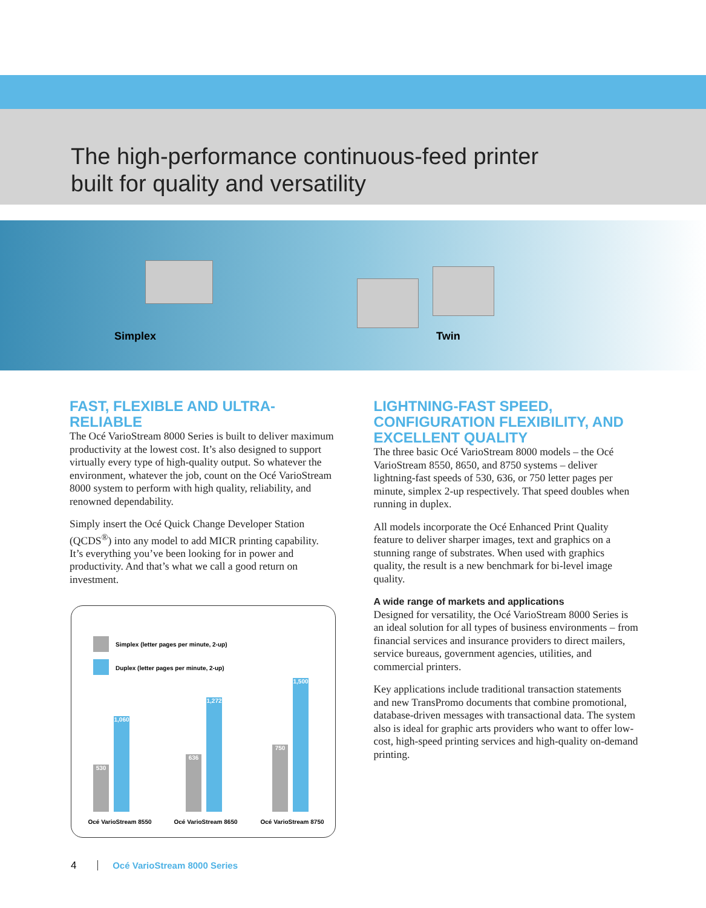The high-performance continuous-feed printer
built for quality and versatility
Simplex Twin
FAST, FLEXIBLE AND ULTRA-RELIABLE
The Océ VarioStream 8000 Series is built to deliver maximum productivity at the lowest cost. It’s also designed to support virtually every type of high-quality output. So whatever the environment, whatever the job, count on the Océ VarioStream 8000 system to perform with high quality, reliability, and renowned dependability.
Simply insert the Océ Quick Change Developer Station (QCDS<sup>®</sup>) into any model to add MICR printing capability. It’s everything you’ve been looking for in power and productivity. And that’s what we call a good return on investment.
LIGHTNING-FAST SPEED, CONFIGURATION FLEXIBILITY, AND EXCELLENT QUALITY
The three basic Océ VarioStream 8000 models – the Océ VarioStream 8550, 8650, and 8750 systems – deliver lightning-fast speeds of 530, 636, or 750 letter pages per minute, simplex 2-up respectively. That speed doubles when running in duplex.
All models incorporate the Océ Enhanced Print Quality feature to deliver sharper images, text and graphics on a stunning range of substrates. When used with graphics quality, the result is a new benchmark for bi-level image quality.
A wide range of markets and applications
Designed for versatility, the Océ VarioStream 8000 Series is an ideal solution for all types of business environments – from financial services and insurance providers to direct mailers, service bureaus, government agencies, utilities, and commercial printers.
Key applications include traditional transaction statements and new TransPromo documents that combine promotional, database-driven messages with transactional data. The system also is ideal for graphic arts providers who want to offer low-cost, high-speed printing services and high-quality on-demand printing.
Simplex (letter pages per minute, 2-up)
Duplex (letter pages per minute, 2-up)
530
1,060
636
1,272
750
1,500
Océ VarioStream 8550 Océ VarioStream 8650 Océ VarioStream 8750
4 Océ VarioStream 8000 Series